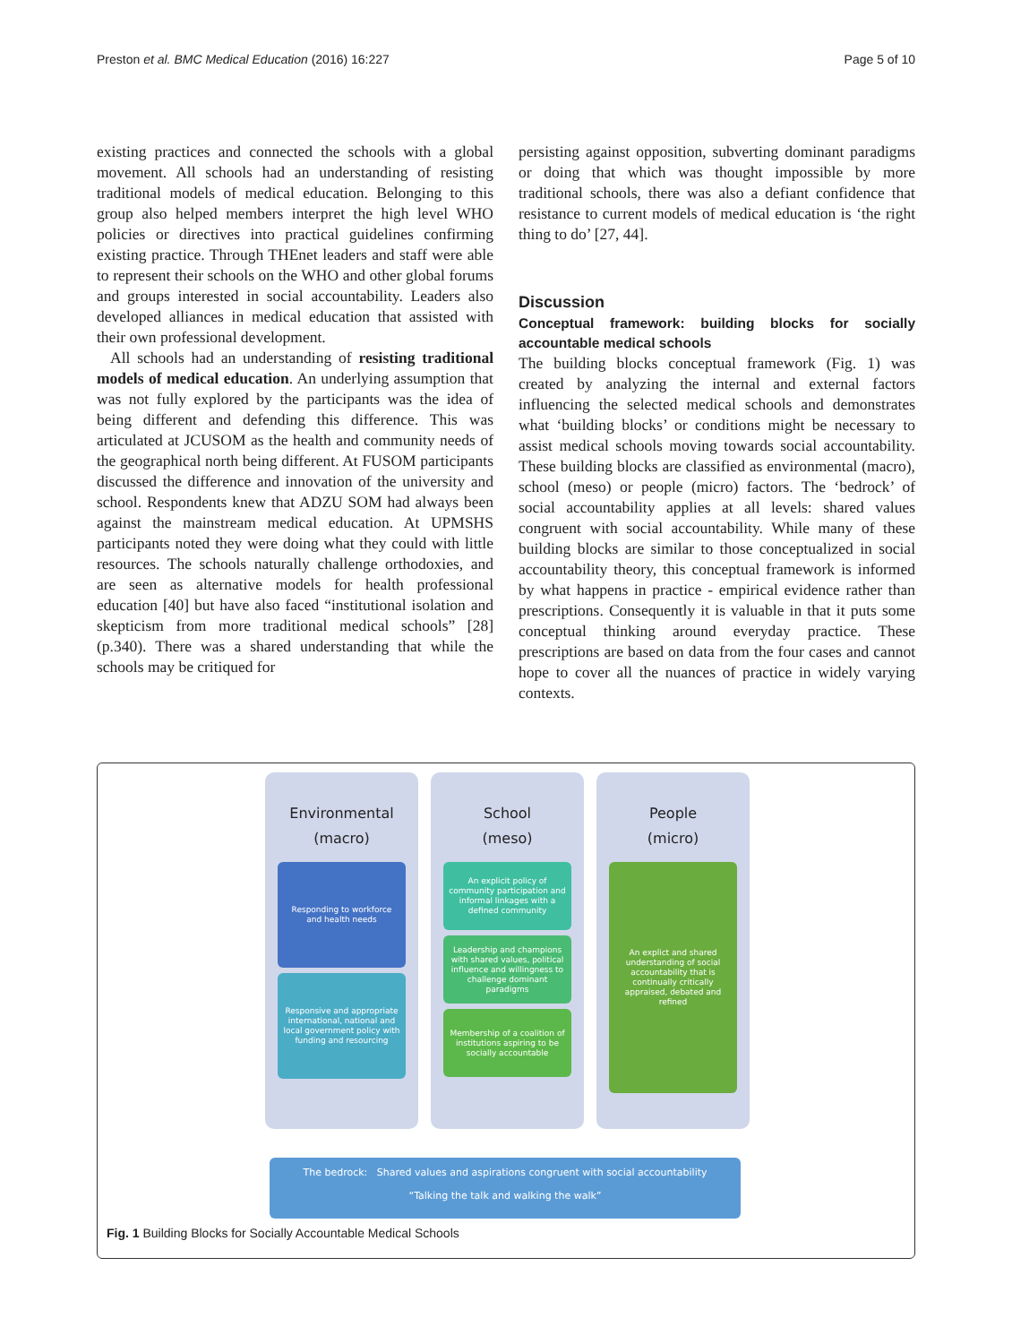Preston et al. BMC Medical Education (2016) 16:227 Page 5 of 10
existing practices and connected the schools with a global movement. All schools had an understanding of resisting traditional models of medical education. Belonging to this group also helped members interpret the high level WHO policies or directives into practical guidelines confirming existing practice. Through THEnet leaders and staff were able to represent their schools on the WHO and other global forums and groups interested in social accountability. Leaders also developed alliances in medical education that assisted with their own professional development.
All schools had an understanding of resisting traditional models of medical education. An underlying assumption that was not fully explored by the participants was the idea of being different and defending this difference. This was articulated at JCUSOM as the health and community needs of the geographical north being different. At FUSOM participants discussed the difference and innovation of the university and school. Respondents knew that ADZU SOM had always been against the mainstream medical education. At UPMSHS participants noted they were doing what they could with little resources. The schools naturally challenge orthodoxies, and are seen as alternative models for health professional education [40] but have also faced “institutional isolation and skepticism from more traditional medical schools” [28] (p.340). There was a shared understanding that while the schools may be critiqued for
persisting against opposition, subverting dominant paradigms or doing that which was thought impossible by more traditional schools, there was also a defiant confidence that resistance to current models of medical education is ‘the right thing to do’ [27, 44].
Discussion
Conceptual framework: building blocks for socially accountable medical schools
The building blocks conceptual framework (Fig. 1) was created by analyzing the internal and external factors influencing the selected medical schools and demonstrates what ‘building blocks’ or conditions might be necessary to assist medical schools moving towards social accountability. These building blocks are classified as environmental (macro), school (meso) or people (micro) factors. The ‘bedrock’ of social accountability applies at all levels: shared values congruent with social accountability. While many of these building blocks are similar to those conceptualized in social accountability theory, this conceptual framework is informed by what happens in practice - empirical evidence rather than prescriptions. Consequently it is valuable in that it puts some conceptual thinking around everyday practice. These prescriptions are based on data from the four cases and cannot hope to cover all the nuances of practice in widely varying contexts.
Environmental
(macro)
Responding to workforce and health needs
Responsive and appropriate international, national and local government policy with funding and resourcing
School
(meso)
An explicit policy of community participation and informal linkages with a defined community
Leadership and champions with shared values, political influence and willingness to challenge dominant paradigms
Membership of a coalition of institutions aspiring to be socially accountable
People
(micro)
An explict and shared understanding of social accountability that is continually critically appraised, debated and refined
The bedrock: Shared values and aspirations congruent with social accountability
“Talking the talk and walking the walk”
Fig. 1 Building Blocks for Socially Accountable Medical Schools